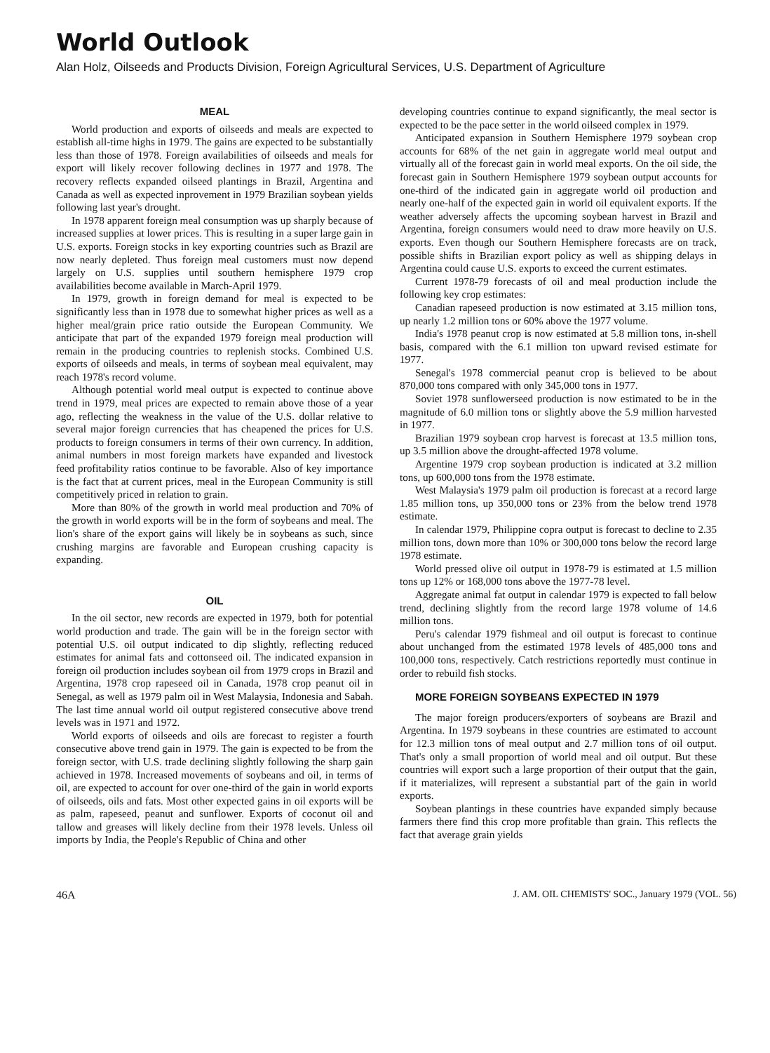World Outlook
Alan Holz, Oilseeds and Products Division, Foreign Agricultural Services, U.S. Department of Agriculture
MEAL
World production and exports of oilseeds and meals are expected to establish all-time highs in 1979. The gains are expected to be substantially less than those of 1978. Foreign availabilities of oilseeds and meals for export will likely recover following declines in 1977 and 1978. The recovery reflects expanded oilseed plantings in Brazil, Argentina and Canada as well as expected inprovement in 1979 Brazilian soybean yields following last year's drought.
In 1978 apparent foreign meal consumption was up sharply because of increased supplies at lower prices. This is resulting in a super large gain in U.S. exports. Foreign stocks in key exporting countries such as Brazil are now nearly depleted. Thus foreign meal customers must now depend largely on U.S. supplies until southern hemisphere 1979 crop availabilities become available in March-April 1979.
In 1979, growth in foreign demand for meal is expected to be significantly less than in 1978 due to somewhat higher prices as well as a higher meal/grain price ratio outside the European Community. We anticipate that part of the expanded 1979 foreign meal production will remain in the producing countries to replenish stocks. Combined U.S. exports of oilseeds and meals, in terms of soybean meal equivalent, may reach 1978's record volume.
Although potential world meal output is expected to continue above trend in 1979, meal prices are expected to remain above those of a year ago, reflecting the weakness in the value of the U.S. dollar relative to several major foreign currencies that has cheapened the prices for U.S. products to foreign consumers in terms of their own currency. In addition, animal numbers in most foreign markets have expanded and livestock feed profitability ratios continue to be favorable. Also of key importance is the fact that at current prices, meal in the European Community is still competitively priced in relation to grain.
More than 80% of the growth in world meal production and 70% of the growth in world exports will be in the form of soybeans and meal. The lion's share of the export gains will likely be in soybeans as such, since crushing margins are favorable and European crushing capacity is expanding.
OIL
In the oil sector, new records are expected in 1979, both for potential world production and trade. The gain will be in the foreign sector with potential U.S. oil output indicated to dip slightly, reflecting reduced estimates for animal fats and cottonseed oil. The indicated expansion in foreign oil production includes soybean oil from 1979 crops in Brazil and Argentina, 1978 crop rapeseed oil in Canada, 1978 crop peanut oil in Senegal, as well as 1979 palm oil in West Malaysia, Indonesia and Sabah. The last time annual world oil output registered consecutive above trend levels was in 1971 and 1972.
World exports of oilseeds and oils are forecast to register a fourth consecutive above trend gain in 1979. The gain is expected to be from the foreign sector, with U.S. trade declining slightly following the sharp gain achieved in 1978. Increased movements of soybeans and oil, in terms of oil, are expected to account for over one-third of the gain in world exports of oilseeds, oils and fats. Most other expected gains in oil exports will be as palm, rapeseed, peanut and sunflower. Exports of coconut oil and tallow and greases will likely decline from their 1978 levels. Unless oil imports by India, the People's Republic of China and other
developing countries continue to expand significantly, the meal sector is expected to be the pace setter in the world oilseed complex in 1979.
Anticipated expansion in Southern Hemisphere 1979 soybean crop accounts for 68% of the net gain in aggregate world meal output and virtually all of the forecast gain in world meal exports. On the oil side, the forecast gain in Southern Hemisphere 1979 soybean output accounts for one-third of the indicated gain in aggregate world oil production and nearly one-half of the expected gain in world oil equivalent exports. If the weather adversely affects the upcoming soybean harvest in Brazil and Argentina, foreign consumers would need to draw more heavily on U.S. exports. Even though our Southern Hemisphere forecasts are on track, possible shifts in Brazilian export policy as well as shipping delays in Argentina could cause U.S. exports to exceed the current estimates.
Current 1978-79 forecasts of oil and meal production include the following key crop estimates:
Canadian rapeseed production is now estimated at 3.15 million tons, up nearly 1.2 million tons or 60% above the 1977 volume.
India's 1978 peanut crop is now estimated at 5.8 million tons, in-shell basis, compared with the 6.1 million ton upward revised estimate for 1977.
Senegal's 1978 commercial peanut crop is believed to be about 870,000 tons compared with only 345,000 tons in 1977.
Soviet 1978 sunflowerseed production is now estimated to be in the magnitude of 6.0 million tons or slightly above the 5.9 million harvested in 1977.
Brazilian 1979 soybean crop harvest is forecast at 13.5 million tons, up 3.5 million above the drought-affected 1978 volume.
Argentine 1979 crop soybean production is indicated at 3.2 million tons, up 600,000 tons from the 1978 estimate.
West Malaysia's 1979 palm oil production is forecast at a record large 1.85 million tons, up 350,000 tons or 23% from the below trend 1978 estimate.
In calendar 1979, Philippine copra output is forecast to decline to 2.35 million tons, down more than 10% or 300,000 tons below the record large 1978 estimate.
World pressed olive oil output in 1978-79 is estimated at 1.5 million tons up 12% or 168,000 tons above the 1977-78 level.
Aggregate animal fat output in calendar 1979 is expected to fall below trend, declining slightly from the record large 1978 volume of 14.6 million tons.
Peru's calendar 1979 fishmeal and oil output is forecast to continue about unchanged from the estimated 1978 levels of 485,000 tons and 100,000 tons, respectively. Catch restrictions reportedly must continue in order to rebuild fish stocks.
MORE FOREIGN SOYBEANS EXPECTED IN 1979
The major foreign producers/exporters of soybeans are Brazil and Argentina. In 1979 soybeans in these countries are estimated to account for 12.3 million tons of meal output and 2.7 million tons of oil output. That's only a small proportion of world meal and oil output. But these countries will export such a large proportion of their output that the gain, if it materializes, will represent a substantial part of the gain in world exports.
Soybean plantings in these countries have expanded simply because farmers there find this crop more profitable than grain. This reflects the fact that average grain yields
46A J. AM. OIL CHEMISTS' SOC., January 1979 (VOL. 56)